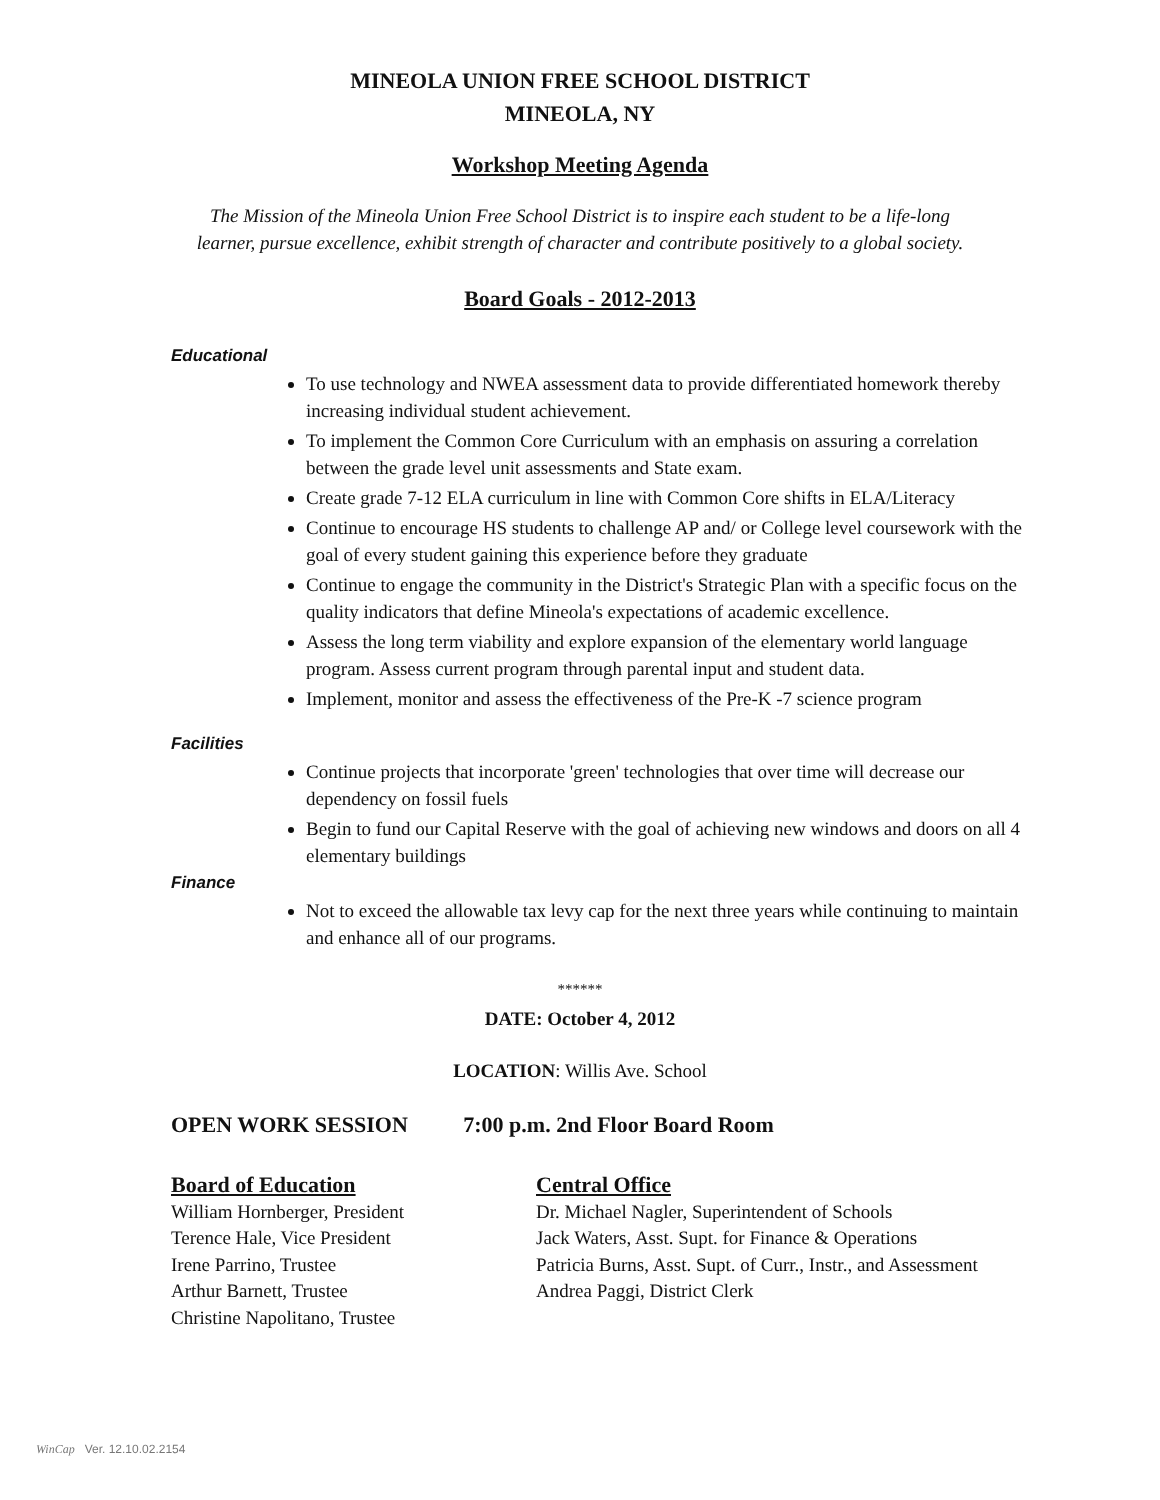MINEOLA UNION FREE SCHOOL DISTRICT
MINEOLA, NY
Workshop Meeting Agenda
The Mission of the Mineola Union Free School District is to inspire each student to be a life-long
learner, pursue excellence, exhibit strength of character and contribute positively to a global society.
Board Goals - 2012-2013
Educational
To use technology and NWEA assessment data to provide differentiated homework thereby increasing individual student achievement.
To implement the Common Core Curriculum with an emphasis on assuring a correlation between the grade level unit assessments and State exam.
Create grade 7-12 ELA curriculum in line with Common Core shifts in ELA/Literacy
Continue to encourage HS students to challenge AP and/ or College level coursework with the goal of every student gaining this experience before they graduate
Continue to engage the community in the District's Strategic Plan with a specific focus on the quality indicators that define Mineola's expectations of academic excellence.
Assess the long term viability and explore expansion of the elementary world language program. Assess current program through parental input and student data.
Implement, monitor and assess the effectiveness of the Pre-K -7 science program
Facilities
Continue projects that incorporate 'green' technologies that over time will decrease our dependency on fossil fuels
Begin to fund our Capital Reserve with the goal of achieving new windows and doors on all 4 elementary buildings
Finance
Not to exceed the allowable tax levy cap for the next three years while continuing to maintain and enhance all of our programs.
******
DATE: October 4, 2012
LOCATION: Willis Ave. School
OPEN WORK SESSION 7:00 p.m. 2nd Floor Board Room
Board of Education
William Hornberger, President
Terence Hale, Vice President
Irene Parrino, Trustee
Arthur Barnett, Trustee
Christine Napolitano, Trustee
Central Office
Dr. Michael Nagler, Superintendent of Schools
Jack Waters, Asst. Supt. for Finance & Operations
Patricia Burns, Asst. Supt. of Curr., Instr., and Assessment
Andrea Paggi, District Clerk
WinCap Ver. 12.10.02.2154